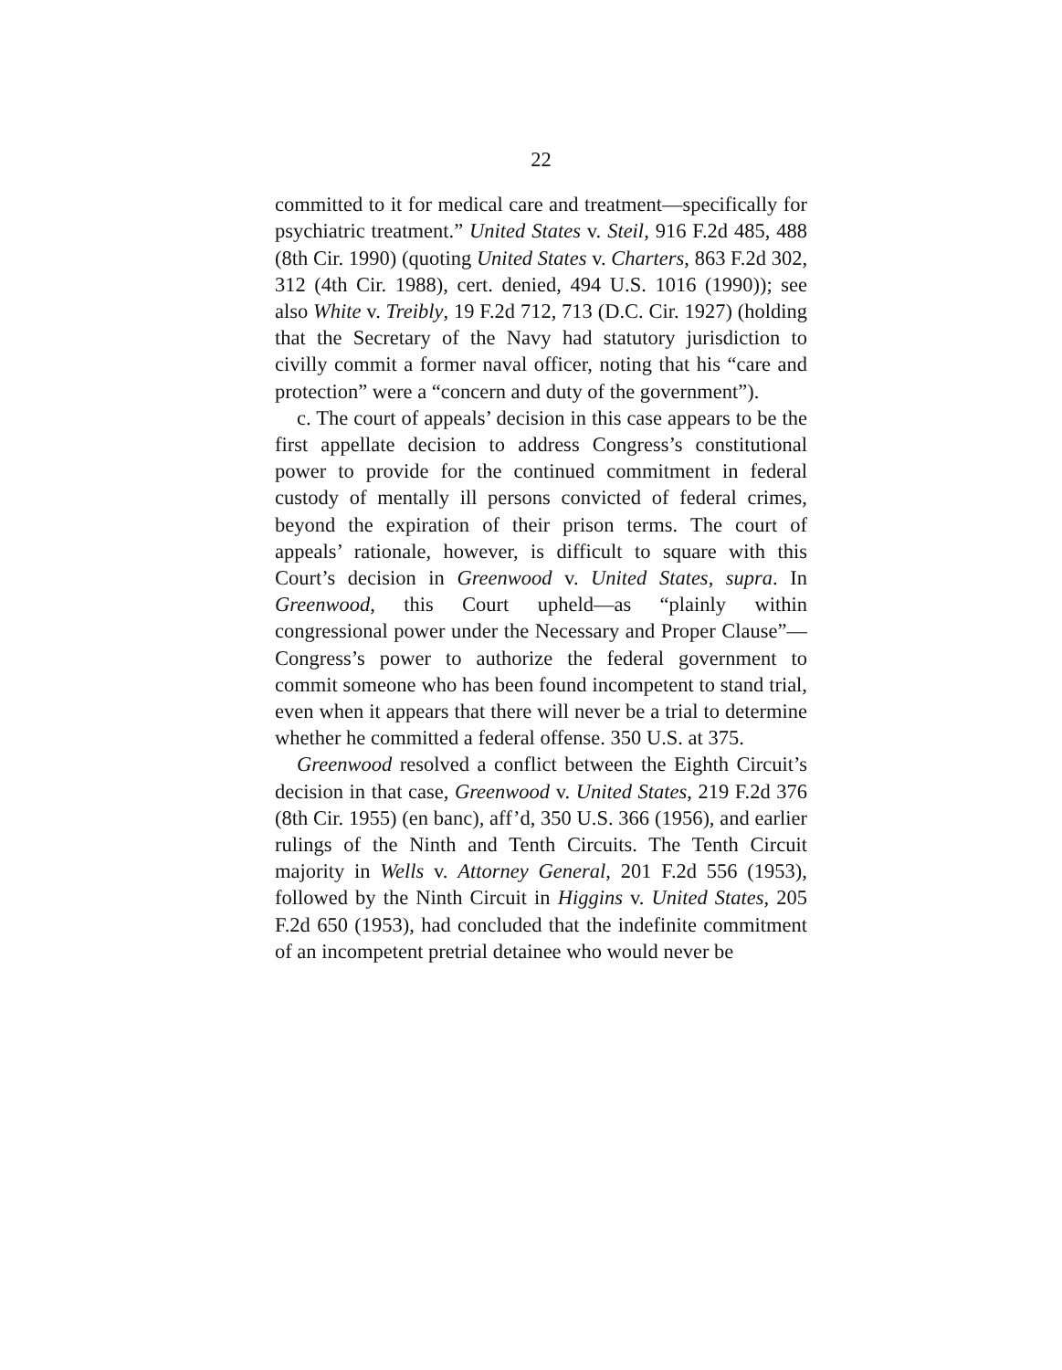22
committed to it for medical care and treatment—specifically for psychiatric treatment.” United States v. Steil, 916 F.2d 485, 488 (8th Cir. 1990) (quoting United States v. Charters, 863 F.2d 302, 312 (4th Cir. 1988), cert. denied, 494 U.S. 1016 (1990)); see also White v. Treibly, 19 F.2d 712, 713 (D.C. Cir. 1927) (holding that the Secretary of the Navy had statutory jurisdiction to civilly commit a former naval officer, noting that his “care and protection” were a “concern and duty of the government”).
c. The court of appeals’ decision in this case appears to be the first appellate decision to address Congress’s constitutional power to provide for the continued commitment in federal custody of mentally ill persons convicted of federal crimes, beyond the expiration of their prison terms. The court of appeals’ rationale, however, is difficult to square with this Court’s decision in Greenwood v. United States, supra. In Greenwood, this Court upheld—as “plainly within congressional power under the Necessary and Proper Clause”— Congress’s power to authorize the federal government to commit someone who has been found incompetent to stand trial, even when it appears that there will never be a trial to determine whether he committed a federal offense. 350 U.S. at 375.
Greenwood resolved a conflict between the Eighth Circuit’s decision in that case, Greenwood v. United States, 219 F.2d 376 (8th Cir. 1955) (en banc), aff’d, 350 U.S. 366 (1956), and earlier rulings of the Ninth and Tenth Circuits. The Tenth Circuit majority in Wells v. Attorney General, 201 F.2d 556 (1953), followed by the Ninth Circuit in Higgins v. United States, 205 F.2d 650 (1953), had concluded that the indefinite commitment of an incompetent pretrial detainee who would never be